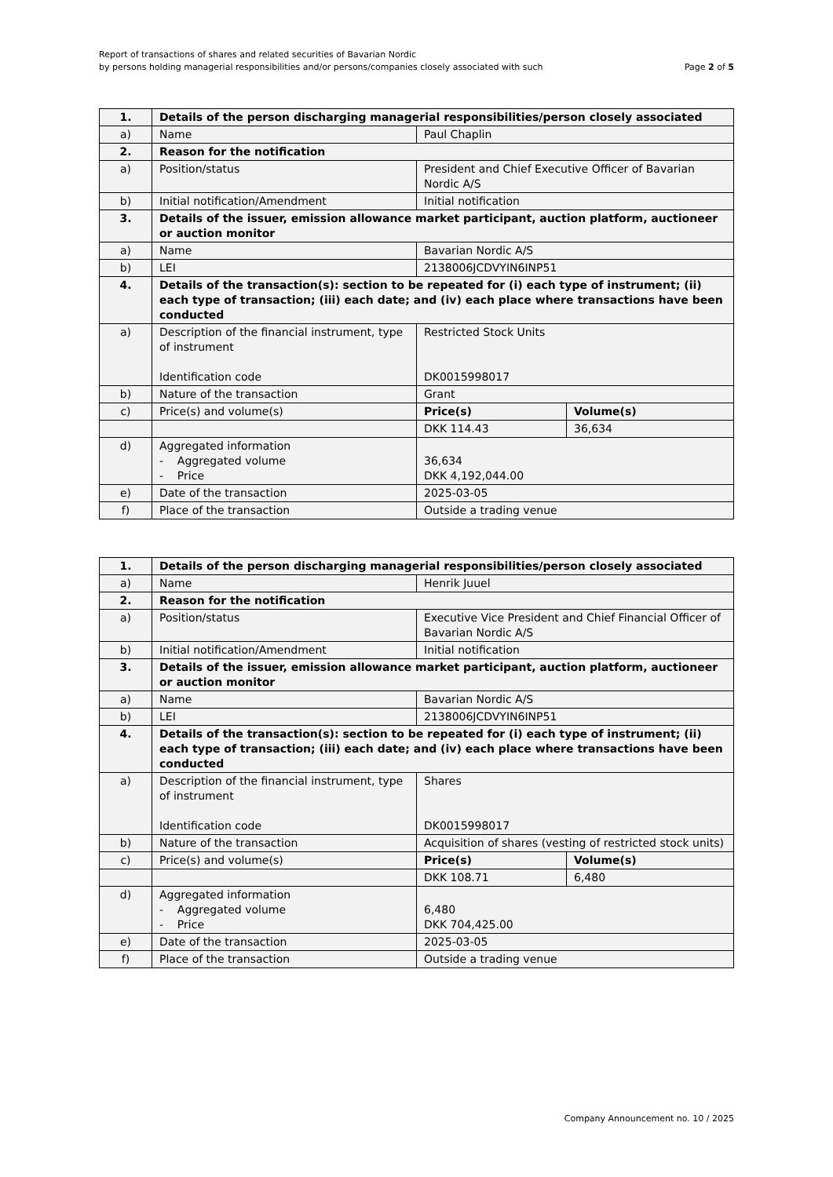Report of transactions of shares and related securities of Bavarian Nordic
by persons holding managerial responsibilities and/or persons/companies closely associated with such
Page 2 of 5
| 1. | Details of the person discharging managerial responsibilities/person closely associated | | |
| a) | Name | Paul Chaplin | |
| 2. | Reason for the notification | | |
| a) | Position/status | President and Chief Executive Officer of Bavarian Nordic A/S | |
| b) | Initial notification/Amendment | Initial notification | |
| 3. | Details of the issuer, emission allowance market participant, auction platform, auctioneer or auction monitor | | |
| a) | Name | Bavarian Nordic A/S | |
| b) | LEI | 2138006JCDVYIN6INP51 | |
| 4. | Details of the transaction(s): section to be repeated for (i) each type of instrument; (ii) each type of transaction; (iii) each date; and (iv) each place where transactions have been conducted | | |
| a) | Description of the financial instrument, type of instrument Identification code | Restricted Stock Units DK0015998017 | |
| b) | Nature of the transaction | Grant | |
| c) | Price(s) and volume(s) | Price(s) | Volume(s) |
| | | DKK 114.43 | 36,634 |
| d) | Aggregated information - Aggregated volume - Price | 36,634 DKK 4,192,044.00 | |
| e) | Date of the transaction | 2025-03-05 | |
| f) | Place of the transaction | Outside a trading venue | |
| 1. | Details of the person discharging managerial responsibilities/person closely associated | | |
| a) | Name | Henrik Juuel | |
| 2. | Reason for the notification | | |
| a) | Position/status | Executive Vice President and Chief Financial Officer of Bavarian Nordic A/S | |
| b) | Initial notification/Amendment | Initial notification | |
| 3. | Details of the issuer, emission allowance market participant, auction platform, auctioneer or auction monitor | | |
| a) | Name | Bavarian Nordic A/S | |
| b) | LEI | 2138006JCDVYIN6INP51 | |
| 4. | Details of the transaction(s): section to be repeated for (i) each type of instrument; (ii) each type of transaction; (iii) each date; and (iv) each place where transactions have been conducted | | |
| a) | Description of the financial instrument, type of instrument Identification code | Shares DK0015998017 | |
| b) | Nature of the transaction | Acquisition of shares (vesting of restricted stock units) | |
| c) | Price(s) and volume(s) | Price(s) | Volume(s) |
| | | DKK 108.71 | 6,480 |
| d) | Aggregated information - Aggregated volume - Price | 6,480 DKK 704,425.00 | |
| e) | Date of the transaction | 2025-03-05 | |
| f) | Place of the transaction | Outside a trading venue | |
Company Announcement no. 10 / 2025